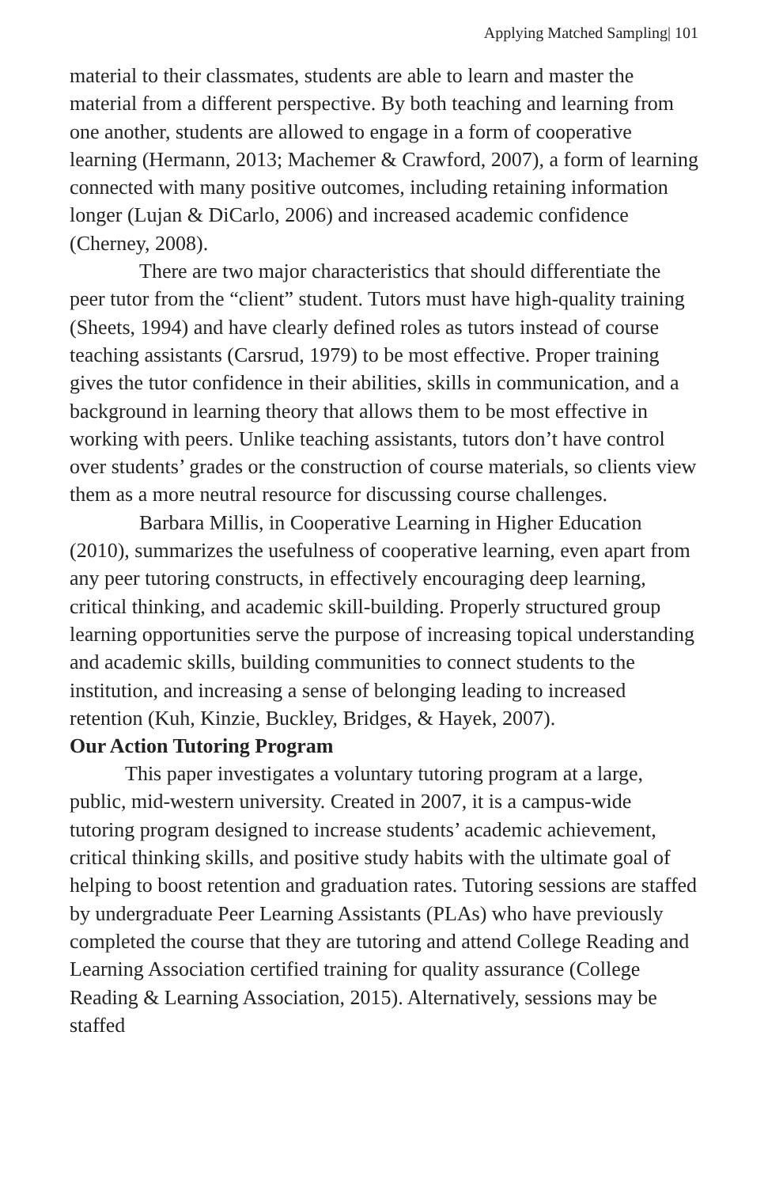Applying Matched Sampling| 101
material to their classmates, students are able to learn and master the material from a different perspective. By both teaching and learning from one another, students are allowed to engage in a form of cooperative learning (Hermann, 2013; Machemer & Crawford, 2007), a form of learning connected with many positive outcomes, including retaining information longer (Lujan & DiCarlo, 2006) and increased academic confidence (Cherney, 2008).
There are two major characteristics that should differentiate the peer tutor from the “client” student. Tutors must have high-quality training (Sheets, 1994) and have clearly defined roles as tutors instead of course teaching assistants (Carsrud, 1979) to be most effective. Proper training gives the tutor confidence in their abilities, skills in communication, and a background in learning theory that allows them to be most effective in working with peers. Unlike teaching assistants, tutors don’t have control over students’ grades or the construction of course materials, so clients view them as a more neutral resource for discussing course challenges.
Barbara Millis, in Cooperative Learning in Higher Education (2010), summarizes the usefulness of cooperative learning, even apart from any peer tutoring constructs, in effectively encouraging deep learning, critical thinking, and academic skill-building. Properly structured group learning opportunities serve the purpose of increasing topical understanding and academic skills, building communities to connect students to the institution, and increasing a sense of belonging leading to increased retention (Kuh, Kinzie, Buckley, Bridges, & Hayek, 2007).
Our Action Tutoring Program
This paper investigates a voluntary tutoring program at a large, public, mid-western university. Created in 2007, it is a campus-wide tutoring program designed to increase students’ academic achievement, critical thinking skills, and positive study habits with the ultimate goal of helping to boost retention and graduation rates. Tutoring sessions are staffed by undergraduate Peer Learning Assistants (PLAs) who have previously completed the course that they are tutoring and attend College Reading and Learning Association certified training for quality assurance (College Reading & Learning Association, 2015). Alternatively, sessions may be staffed